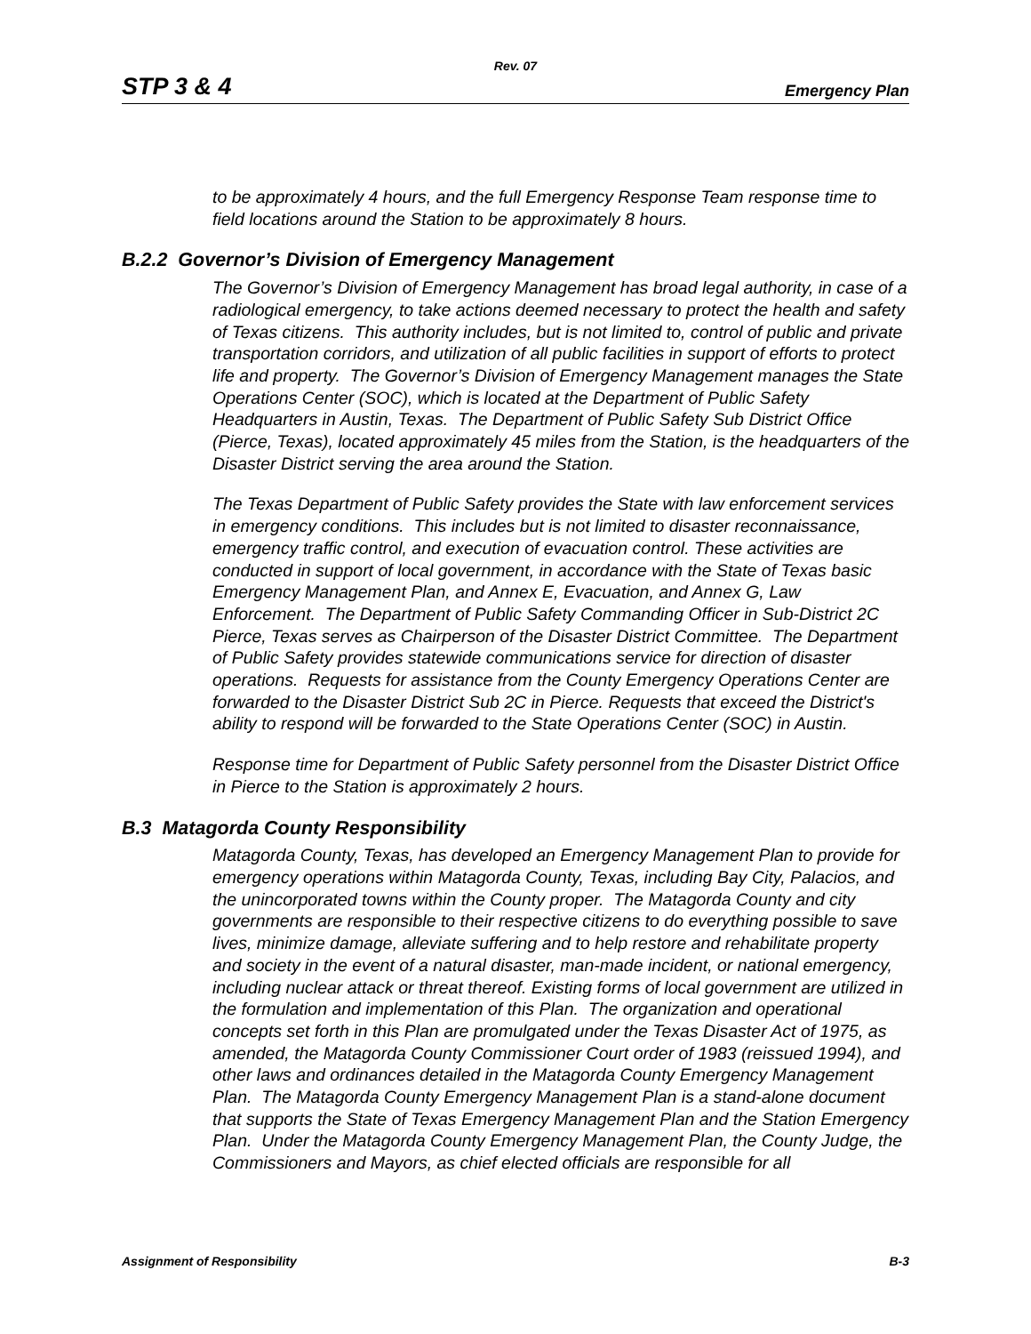Rev. 07
STP 3 & 4 Emergency Plan
to be approximately 4 hours, and the full Emergency Response Team response time to field locations around the Station to be approximately 8 hours.
B.2.2 Governor’s Division of Emergency Management
The Governor’s Division of Emergency Management has broad legal authority, in case of a radiological emergency, to take actions deemed necessary to protect the health and safety of Texas citizens. This authority includes, but is not limited to, control of public and private transportation corridors, and utilization of all public facilities in support of efforts to protect life and property. The Governor’s Division of Emergency Management manages the State Operations Center (SOC), which is located at the Department of Public Safety Headquarters in Austin, Texas. The Department of Public Safety Sub District Office (Pierce, Texas), located approximately 45 miles from the Station, is the headquarters of the Disaster District serving the area around the Station.
The Texas Department of Public Safety provides the State with law enforcement services in emergency conditions. This includes but is not limited to disaster reconnaissance, emergency traffic control, and execution of evacuation control. These activities are conducted in support of local government, in accordance with the State of Texas basic Emergency Management Plan, and Annex E, Evacuation, and Annex G, Law Enforcement. The Department of Public Safety Commanding Officer in Sub-District 2C Pierce, Texas serves as Chairperson of the Disaster District Committee. The Department of Public Safety provides statewide communications service for direction of disaster operations. Requests for assistance from the County Emergency Operations Center are forwarded to the Disaster District Sub 2C in Pierce. Requests that exceed the District's ability to respond will be forwarded to the State Operations Center (SOC) in Austin.
Response time for Department of Public Safety personnel from the Disaster District Office in Pierce to the Station is approximately 2 hours.
B.3 Matagorda County Responsibility
Matagorda County, Texas, has developed an Emergency Management Plan to provide for emergency operations within Matagorda County, Texas, including Bay City, Palacios, and the unincorporated towns within the County proper. The Matagorda County and city governments are responsible to their respective citizens to do everything possible to save lives, minimize damage, alleviate suffering and to help restore and rehabilitate property and society in the event of a natural disaster, man-made incident, or national emergency, including nuclear attack or threat thereof. Existing forms of local government are utilized in the formulation and implementation of this Plan. The organization and operational concepts set forth in this Plan are promulgated under the Texas Disaster Act of 1975, as amended, the Matagorda County Commissioner Court order of 1983 (reissued 1994), and other laws and ordinances detailed in the Matagorda County Emergency Management Plan. The Matagorda County Emergency Management Plan is a stand-alone document that supports the State of Texas Emergency Management Plan and the Station Emergency Plan. Under the Matagorda County Emergency Management Plan, the County Judge, the Commissioners and Mayors, as chief elected officials are responsible for all
Assignment of Responsibility B-3